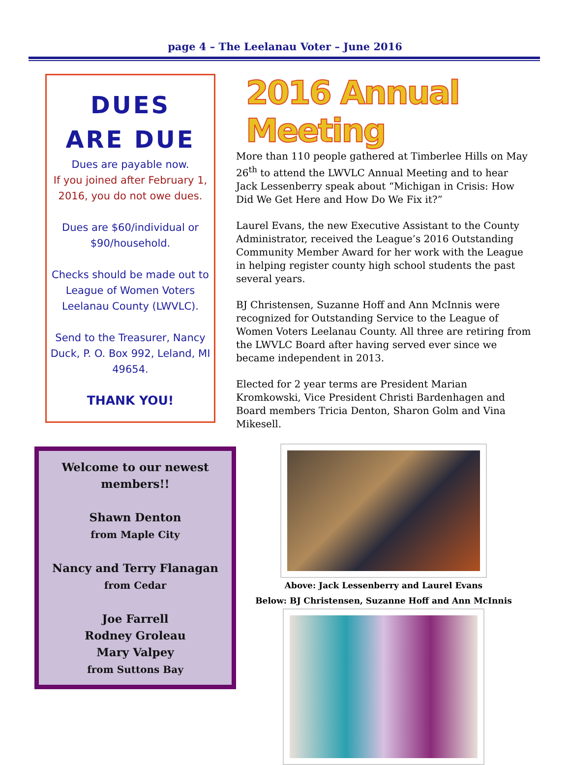page 4 – The Leelanau Voter – June 2016
DUES
ARE DUE
Dues are payable now.
If you joined after February 1, 2016, you do not owe dues.
Dues are $60/individual or $90/household.
Checks should be made out to League of Women Voters Leelanau County (LWVLC).
Send to the Treasurer, Nancy Duck, P. O. Box 992, Leland, MI 49654.
THANK YOU!
Welcome to our newest members!!
Shawn Denton
from Maple City
Nancy and Terry Flanagan
from Cedar
Joe Farrell
Rodney Groleau
Mary Valpey
from Suttons Bay
2016 Annual Meeting
More than 110 people gathered at Timberlee Hills on May 26<sup>th</sup> to attend the LWVLC Annual Meeting and to hear Jack Lessenberry speak about “Michigan in Crisis: How Did We Get Here and How Do We Fix it?”
Laurel Evans, the new Executive Assistant to the County Administrator, received the League’s 2016 Outstanding Community Member Award for her work with the League in helping register county high school students the past several years.
BJ Christensen, Suzanne Hoff and Ann McInnis were recognized for Outstanding Service to the League of Women Voters Leelanau County. All three are retiring from the LWVLC Board after having served ever since we became independent in 2013.
Elected for 2 year terms are President Marian Kromkowski, Vice President Christi Bardenhagen and Board members Tricia Denton, Sharon Golm and Vina Mikesell.
Above: Jack Lessenberry and Laurel Evans
Below: BJ Christensen, Suzanne Hoff and Ann McInnis